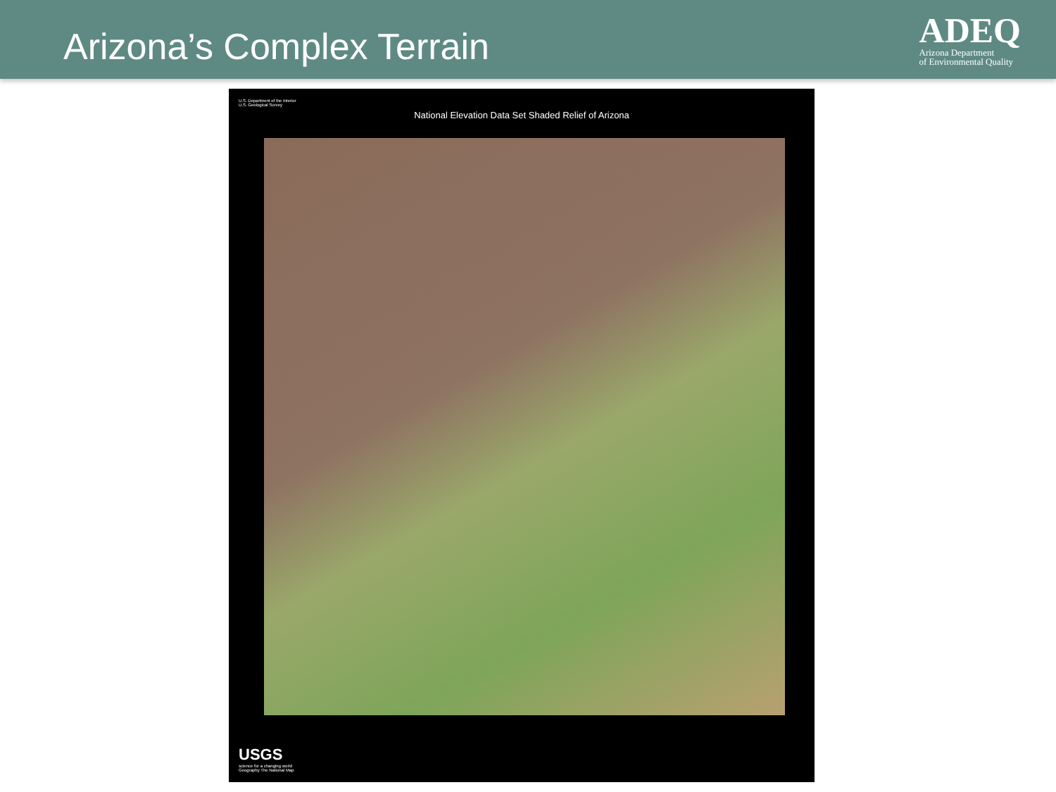Arizona’s Complex Terrain
ADEQ
Arizona Department
of Environmental Quality
U.S. Department of the Interior
U.S. Geological Survey
National Elevation Data Set Shaded Relief of Arizona
USGS
science for a changing world
Geography The National Map